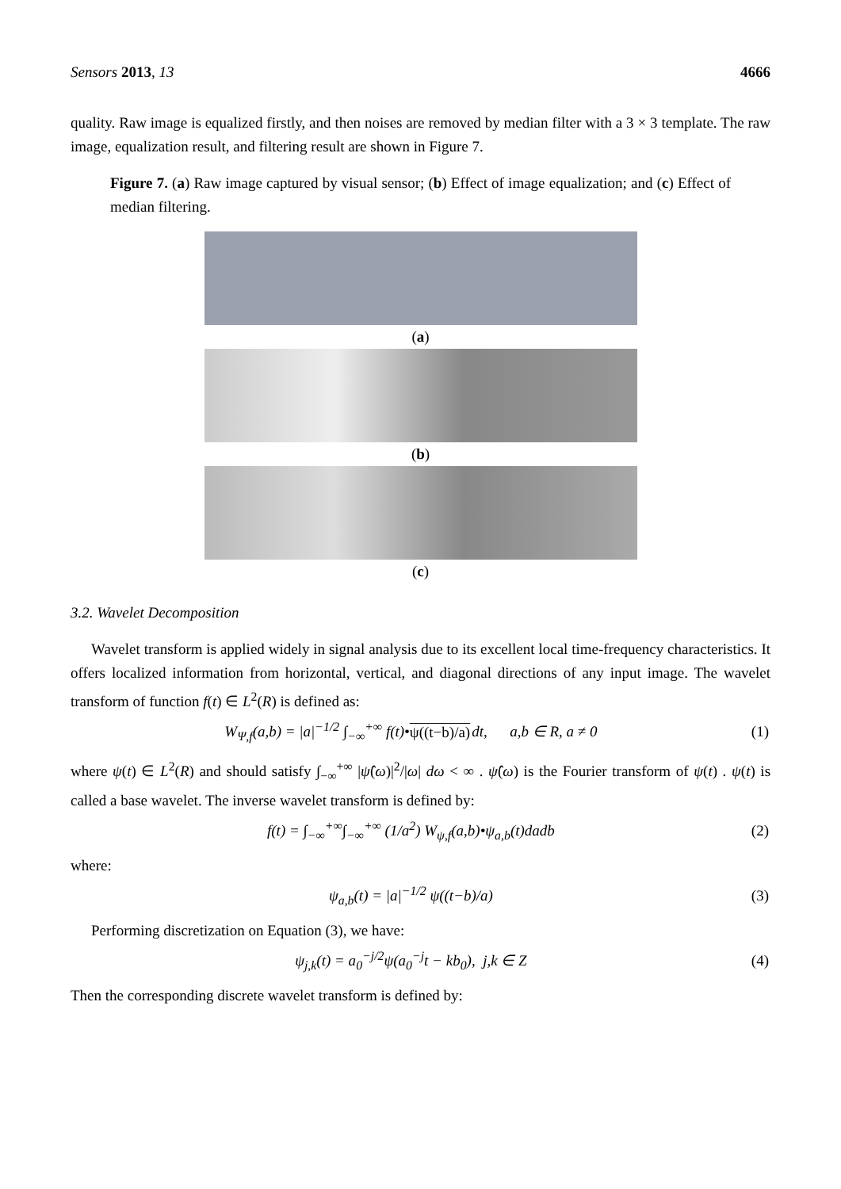Sensors 2013, 13 4666
quality. Raw image is equalized firstly, and then noises are removed by median filter with a 3 × 3 template. The raw image, equalization result, and filtering result are shown in Figure 7.
Figure 7. (a) Raw image captured by visual sensor; (b) Effect of image equalization; and (c) Effect of median filtering.
(a)
(b)
(c)
3.2. Wavelet Decomposition
Wavelet transform is applied widely in signal analysis due to its excellent local time-frequency characteristics. It offers localized information from horizontal, vertical, and diagonal directions of any input image. The wavelet transform of function f(t) ∈ L<sup>2</sup>(R) is defined as:
W<sub>Ψ,f</sub>(a,b) = |a|<sup>−1/2</sup> ∫<sub>−∞</sub><sup>+∞</sup> f(t)•ψ((t−b)/a) dt, a,b ∈ R, a ≠ 0 (1)
where ψ(t) ∈ L<sup>2</sup>(R) and should satisfy ∫<sub>−∞</sub><sup>+∞</sup> |ψ̂(ω)|<sup>2</sup>/|ω| dω < ∞ . ψ̂(ω) is the Fourier transform of ψ(t) . ψ(t) is called a base wavelet. The inverse wavelet transform is defined by:
f(t) = ∫<sub>−∞</sub><sup>+∞</sup>∫<sub>−∞</sub><sup>+∞</sup> (1/a<sup>2</sup>) W<sub>ψ,f</sub>(a,b)•ψ<sub>a,b</sub>(t)dadb (2)
where:
ψ<sub>a,b</sub>(t) = |a|<sup>−1/2</sup> ψ((t−b)/a) (3)
Performing discretization on Equation (3), we have:
ψ<sub>j,k</sub>(t) = a<sub>0</sub><sup>−j/2</sup>ψ(a<sub>0</sub><sup>−j</sup>t − kb<sub>0</sub>), j,k ∈ Z (4)
Then the corresponding discrete wavelet transform is defined by: